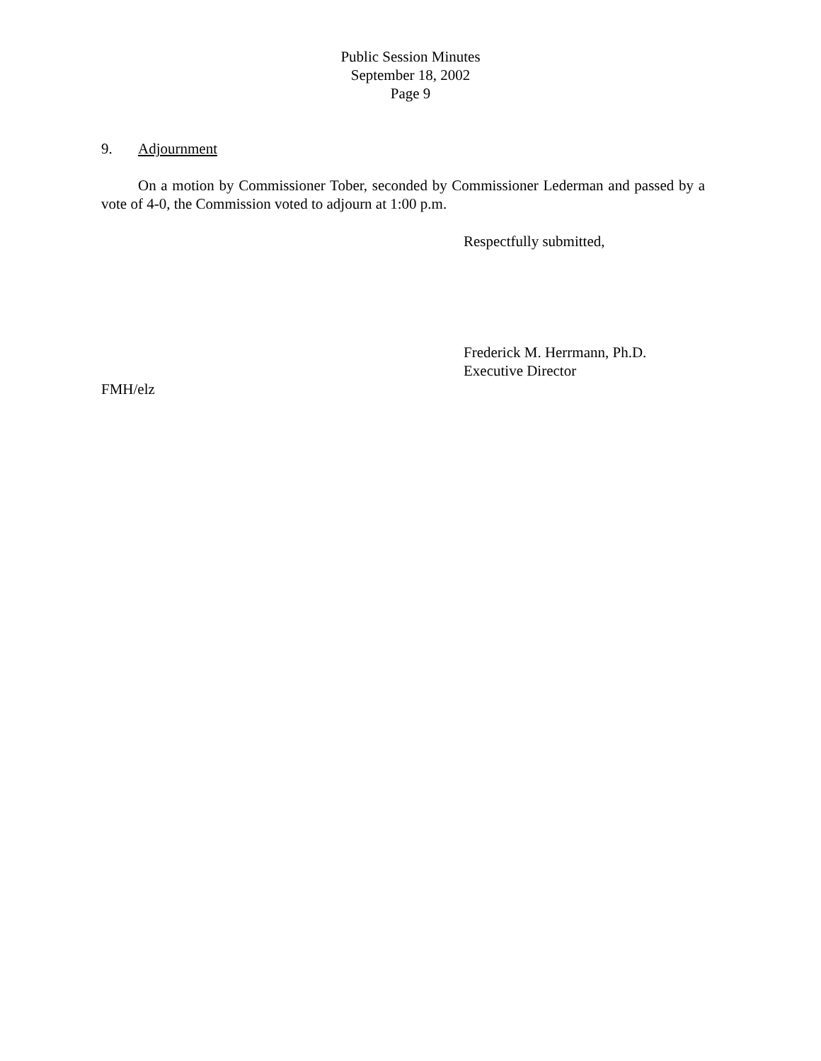Public Session Minutes
September 18, 2002
Page 9
9. Adjournment
On a motion by Commissioner Tober, seconded by Commissioner Lederman and passed by a vote of 4-0, the Commission voted to adjourn at 1:00 p.m.
Respectfully submitted,
Frederick M. Herrmann, Ph.D.
Executive Director
FMH/elz